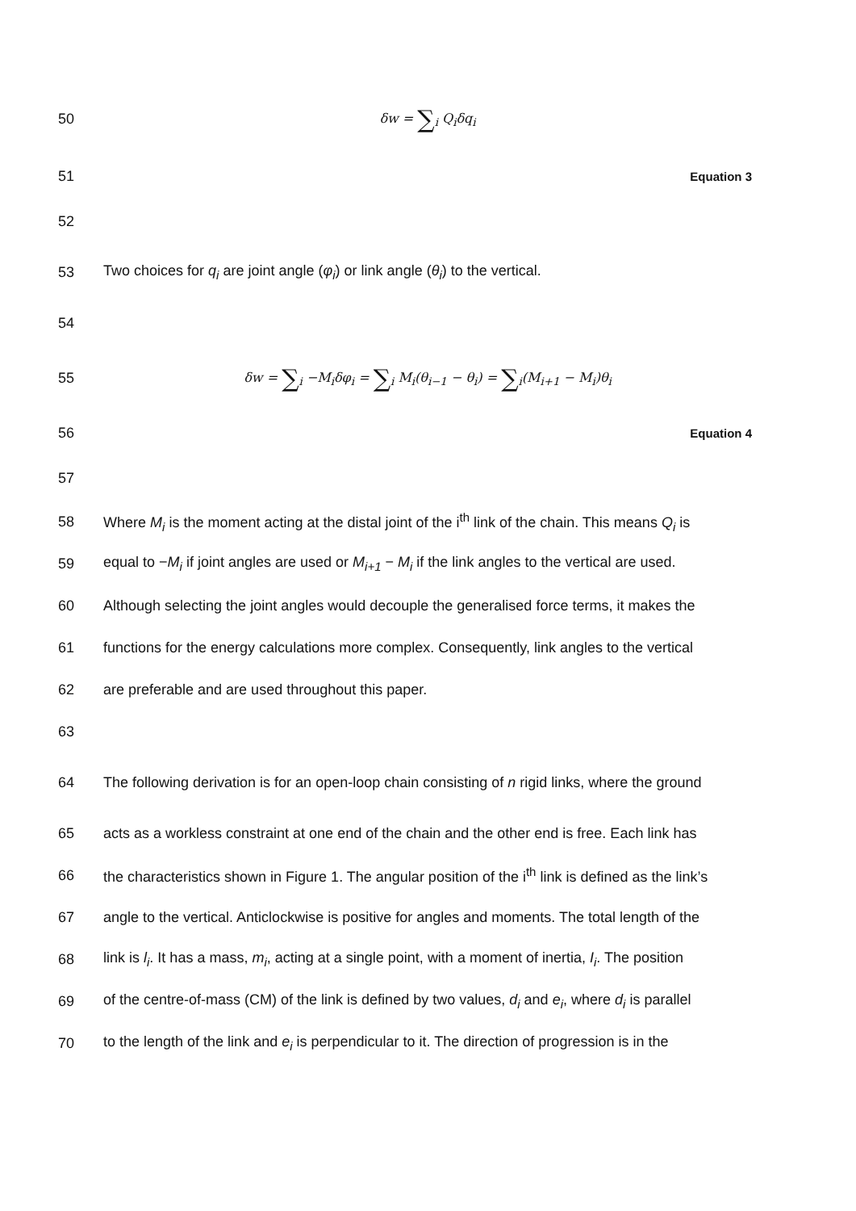50 δw = ∑<sub>i</sub> Q<sub>i</sub>δq<sub>i</sub>
51
Equation 3
52
53
Two choices for q<sub>i</sub> are joint angle (φ<sub>i</sub>) or link angle (θ<sub>i</sub>) to the vertical.
54
55 δw = ∑<sub>i</sub> −M<sub>i</sub>δφ<sub>i</sub> = ∑<sub>i</sub> M<sub>i</sub>(θ<sub>i−1</sub> − θ<sub>i</sub>) = ∑<sub>i</sub>(M<sub>i+1</sub> − M<sub>i</sub>)θ<sub>i</sub>
56
Equation 4
57
58
Where M<sub>i</sub> is the moment acting at the distal joint of the i<sup>th</sup> link of the chain. This means Q<sub>i</sub> is
59
equal to −M<sub>i</sub> if joint angles are used or M<sub>i+1</sub> − M<sub>i</sub> if the link angles to the vertical are used.
60
Although selecting the joint angles would decouple the generalised force terms, it makes the
61
functions for the energy calculations more complex. Consequently, link angles to the vertical
62 are preferable and are used throughout this paper.
63
64
The following derivation is for an open-loop chain consisting of n rigid links, where the ground
65
acts as a workless constraint at one end of the chain and the other end is free. Each link has
66
the characteristics shown in Figure 1. The angular position of the i<sup>th</sup> link is defined as the link’s
67
angle to the vertical. Anticlockwise is positive for angles and moments. The total length of the
68
link is l<sub>i</sub>. It has a mass, m<sub>i</sub>, acting at a single point, with a moment of inertia, I<sub>i</sub>. The position
69
of the centre-of-mass (CM) of the link is defined by two values, d<sub>i</sub> and e<sub>i</sub>, where d<sub>i</sub> is parallel
70
to the length of the link and e<sub>i</sub> is perpendicular to it. The direction of progression is in the